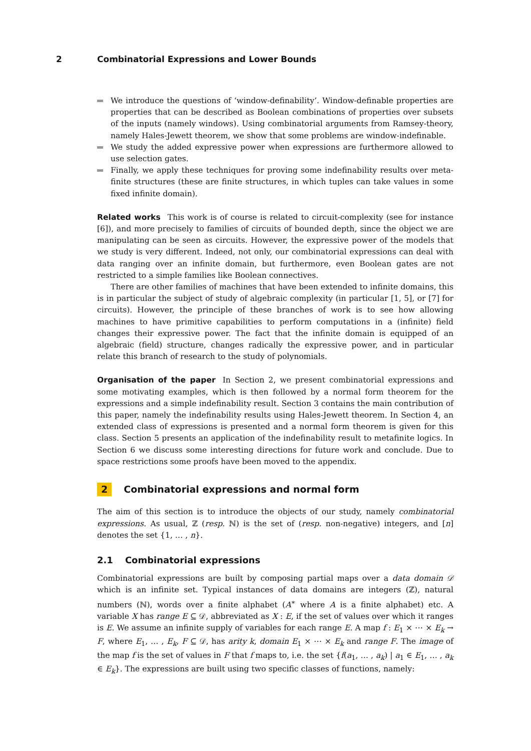2 Combinatorial Expressions and Lower Bounds
We introduce the questions of ‘window-definability’. Window-definable properties are properties that can be described as Boolean combinations of properties over subsets of the inputs (namely windows). Using combinatorial arguments from Ramsey-theory, namely Hales-Jewett theorem, we show that some problems are window-indefinable.
We study the added expressive power when expressions are furthermore allowed to use selection gates.
Finally, we apply these techniques for proving some indefinability results over meta-finite structures (these are finite structures, in which tuples can take values in some fixed infinite domain).
Related works This work is of course is related to circuit-complexity (see for instance [6]), and more precisely to families of circuits of bounded depth, since the object we are manipulating can be seen as circuits. However, the expressive power of the models that we study is very different. Indeed, not only, our combinatorial expressions can deal with data ranging over an infinite domain, but furthermore, even Boolean gates are not restricted to a simple families like Boolean connectives.
There are other families of machines that have been extended to infinite domains, this is in particular the subject of study of algebraic complexity (in particular [1, 5], or [7] for circuits). However, the principle of these branches of work is to see how allowing machines to have primitive capabilities to perform computations in a (infinite) field changes their expressive power. The fact that the infinite domain is equipped of an algebraic (field) structure, changes radically the expressive power, and in particular relate this branch of research to the study of polynomials.
Organisation of the paper In Section 2, we present combinatorial expressions and some motivating examples, which is then followed by a normal form theorem for the expressions and a simple indefinability result. Section 3 contains the main contribution of this paper, namely the indefinability results using Hales-Jewett theorem. In Section 4, an extended class of expressions is presented and a normal form theorem is given for this class. Section 5 presents an application of the indefinability result to metafinite logics. In Section 6 we discuss some interesting directions for future work and conclude. Due to space restrictions some proofs have been moved to the appendix.
2 Combinatorial expressions and normal form
The aim of this section is to introduce the objects of our study, namely combinatorial expressions. As usual, ℤ (resp. ℕ) is the set of (resp. non-negative) integers, and [n] denotes the set {1, … , n}.
2.1 Combinatorial expressions
Combinatorial expressions are built by composing partial maps over a data domain 𝒟 which is an infinite set. Typical instances of data domains are integers (ℤ), natural numbers (ℕ), words over a finite alphabet (A<sup>∗</sup> where A is a finite alphabet) etc. A variable X has range E ⊆ 𝒟, abbreviated as X : E, if the set of values over which it ranges is E. We assume an infinite supply of variables for each range E. A map f : E<sub>1</sub> × ⋯ × E<sub>k</sub> → F, where E<sub>1</sub>, … , E<sub>k</sub>, F ⊆ 𝒟, has arity k, domain E<sub>1</sub> × ⋯ × E<sub>k</sub> and range F. The image of the map f is the set of values in F that f maps to, i.e. the set {f(a<sub>1</sub>, … , a<sub>k</sub>) | a<sub>1</sub> ∈ E<sub>1</sub>, … , a<sub>k</sub> ∈ E<sub>k</sub>}. The expressions are built using two specific classes of functions, namely: